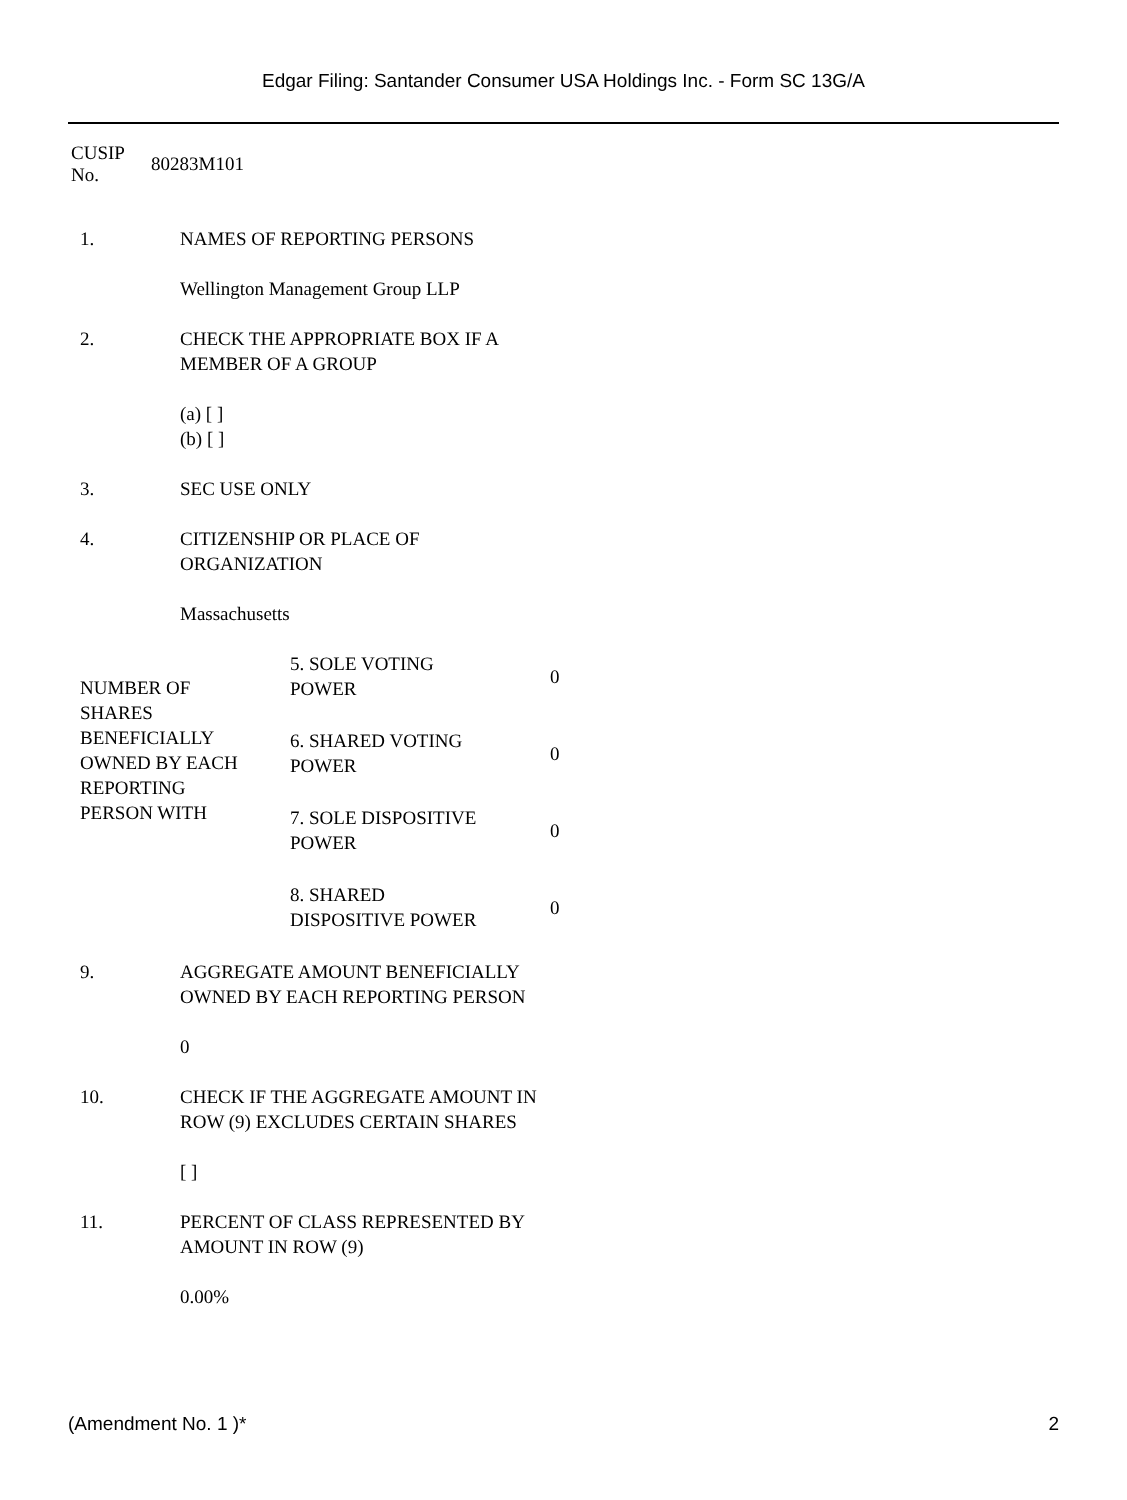Edgar Filing: Santander Consumer USA Holdings Inc. - Form SC 13G/A
CUSIP
No.
80283M101
| 1. | NAMES OF REPORTING PERSONS |
| | Wellington Management Group LLP |
| 2. | CHECK THE APPROPRIATE BOX IF A MEMBER OF A GROUP |
| | (a) [ ] (b) [ ] |
| 3. | SEC USE ONLY |
| 4. | CITIZENSHIP OR PLACE OF ORGANIZATION |
| | Massachusetts |
| NUMBER OF SHARES BENEFICIALLY OWNED BY EACH REPORTING PERSON WITH | 5. SOLE VOTING POWER | 0 |
| | 6. SHARED VOTING POWER | 0 |
| | 7. SOLE DISPOSITIVE POWER | 0 |
| | 8. SHARED DISPOSITIVE POWER | 0 |
| 9. | AGGREGATE AMOUNT BENEFICIALLY OWNED BY EACH REPORTING PERSON |
| | 0 |
| 10. | CHECK IF THE AGGREGATE AMOUNT IN ROW (9) EXCLUDES CERTAIN SHARES |
| | [ ] |
| 11. | PERCENT OF CLASS REPRESENTED BY AMOUNT IN ROW (9) |
| | 0.00% |
(Amendment No. 1 )* 2